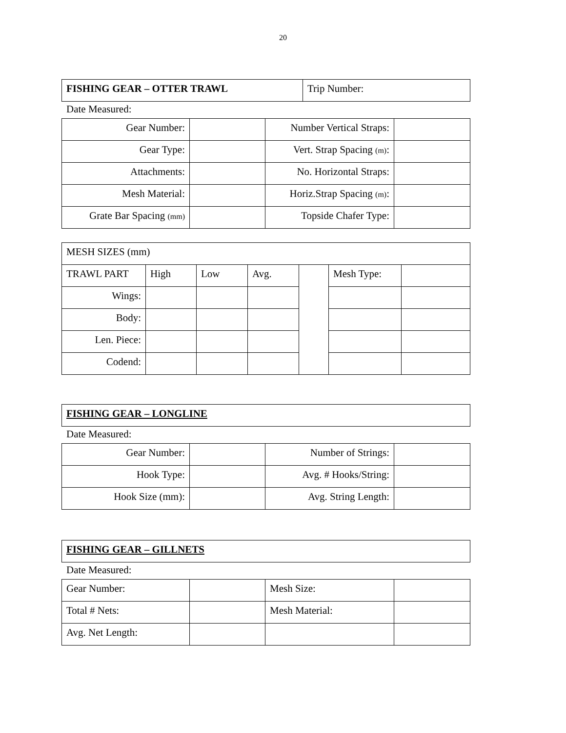20
| FISHING GEAR – OTTER TRAWL | Trip Number: |
Date Measured:
| Gear Number: | | Number Vertical Straps: | |
| Gear Type: | | Vert. Strap Spacing (m) : | |
| Attachments: | | No. Horizontal Straps: | |
| Mesh Material: | | Horiz.Strap Spacing (m) : | |
| Grate Bar Spacing (mm) | | Topside Chafer Type: | |
| MESH SIZES (mm) | | | | | | |
| TRAWL PART | High | Low | Avg. | | Mesh Type: | |
| Wings: | | | | | | |
| Body: | | | | | | |
| Len. Piece: | | | | | | |
| Codend: | | | | | | |
| FISHING GEAR – LONGLINE |
Date Measured:
| Gear Number: | | Number of Strings: | |
| Hook Type: | | Avg. # Hooks/String: | |
| Hook Size (mm): | | Avg. String Length: | |
| FISHING GEAR – GILLNETS |
Date Measured:
| Gear Number: | | Mesh Size: | |
| Total # Nets: | | Mesh Material: | |
| Avg. Net Length: | | | |